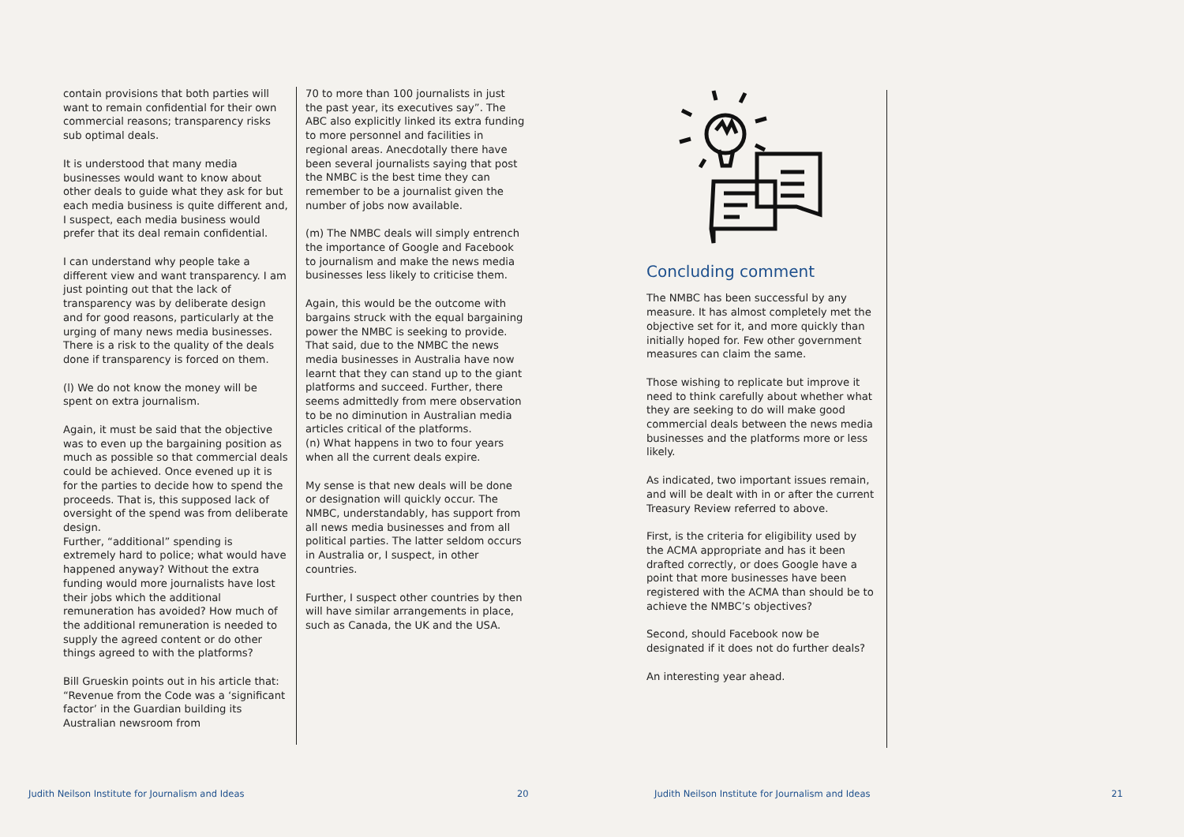contain provisions that both parties will want to remain confidential for their own commercial reasons; transparency risks sub optimal deals.
It is understood that many media businesses would want to know about other deals to guide what they ask for but each media business is quite different and, I suspect, each media business would prefer that its deal remain confidential.
I can understand why people take a different view and want transparency. I am just pointing out that the lack of transparency was by deliberate design and for good reasons, particularly at the urging of many news media businesses. There is a risk to the quality of the deals done if transparency is forced on them.
(l) We do not know the money will be spent on extra journalism.
Again, it must be said that the objective was to even up the bargaining position as much as possible so that commercial deals could be achieved. Once evened up it is for the parties to decide how to spend the proceeds. That is, this supposed lack of oversight of the spend was from deliberate design.
Further, “additional” spending is extremely hard to police; what would have happened anyway? Without the extra funding would more journalists have lost their jobs which the additional remuneration has avoided? How much of the additional remuneration is needed to supply the agreed content or do other things agreed to with the platforms?
Bill Grueskin points out in his article that: “Revenue from the Code was a ‘significant factor’ in the Guardian building its Australian newsroom from
70 to more than 100 journalists in just the past year, its executives say”. The ABC also explicitly linked its extra funding to more personnel and facilities in regional areas. Anecdotally there have been several journalists saying that post the NMBC is the best time they can remember to be a journalist given the number of jobs now available.
(m) The NMBC deals will simply entrench the importance of Google and Facebook to journalism and make the news media businesses less likely to criticise them.
Again, this would be the outcome with bargains struck with the equal bargaining power the NMBC is seeking to provide. That said, due to the NMBC the news media businesses in Australia have now learnt that they can stand up to the giant platforms and succeed. Further, there seems admittedly from mere observation to be no diminution in Australian media articles critical of the platforms.
(n) What happens in two to four years when all the current deals expire.
My sense is that new deals will be done or designation will quickly occur. The NMBC, understandably, has support from all news media businesses and from all political parties. The latter seldom occurs in Australia or, I suspect, in other countries.
Further, I suspect other countries by then will have similar arrangements in place, such as Canada, the UK and the USA.
Concluding comment
The NMBC has been successful by any measure. It has almost completely met the objective set for it, and more quickly than initially hoped for. Few other government measures can claim the same.
Those wishing to replicate but improve it need to think carefully about whether what they are seeking to do will make good commercial deals between the news media businesses and the platforms more or less likely.
As indicated, two important issues remain, and will be dealt with in or after the current Treasury Review referred to above.
First, is the criteria for eligibility used by the ACMA appropriate and has it been drafted correctly, or does Google have a point that more businesses have been registered with the ACMA than should be to achieve the NMBC’s objectives?
Second, should Facebook now be designated if it does not do further deals?
An interesting year ahead.
Judith Neilson Institute for Journalism and Ideas
20
Judith Neilson Institute for Journalism and Ideas
21